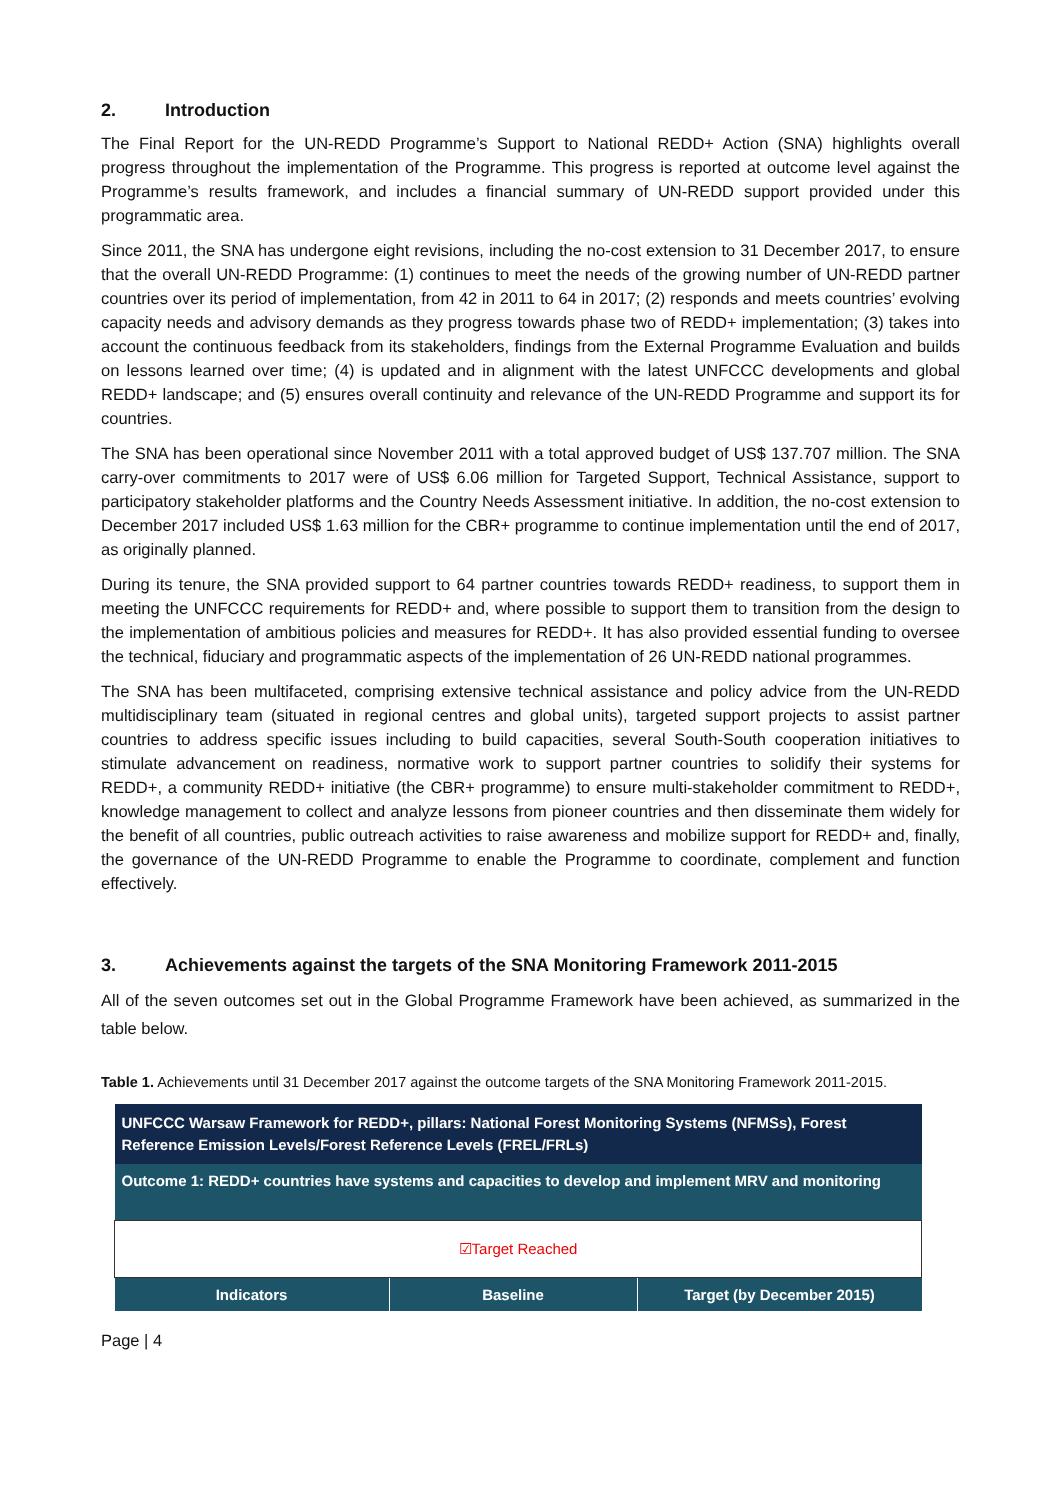2. Introduction
The Final Report for the UN-REDD Programme’s Support to National REDD+ Action (SNA) highlights overall progress throughout the implementation of the Programme. This progress is reported at outcome level against the Programme’s results framework, and includes a financial summary of UN-REDD support provided under this programmatic area.
Since 2011, the SNA has undergone eight revisions, including the no-cost extension to 31 December 2017, to ensure that the overall UN-REDD Programme: (1) continues to meet the needs of the growing number of UN-REDD partner countries over its period of implementation, from 42 in 2011 to 64 in 2017; (2) responds and meets countries’ evolving capacity needs and advisory demands as they progress towards phase two of REDD+ implementation; (3) takes into account the continuous feedback from its stakeholders, findings from the External Programme Evaluation and builds on lessons learned over time; (4) is updated and in alignment with the latest UNFCCC developments and global REDD+ landscape; and (5) ensures overall continuity and relevance of the UN-REDD Programme and support its for countries.
The SNA has been operational since November 2011 with a total approved budget of US$ 137.707 million. The SNA carry-over commitments to 2017 were of US$ 6.06 million for Targeted Support, Technical Assistance, support to participatory stakeholder platforms and the Country Needs Assessment initiative. In addition, the no-cost extension to December 2017 included US$ 1.63 million for the CBR+ programme to continue implementation until the end of 2017, as originally planned.
During its tenure, the SNA provided support to 64 partner countries towards REDD+ readiness, to support them in meeting the UNFCCC requirements for REDD+ and, where possible to support them to transition from the design to the implementation of ambitious policies and measures for REDD+. It has also provided essential funding to oversee the technical, fiduciary and programmatic aspects of the implementation of 26 UN-REDD national programmes.
The SNA has been multifaceted, comprising extensive technical assistance and policy advice from the UN-REDD multidisciplinary team (situated in regional centres and global units), targeted support projects to assist partner countries to address specific issues including to build capacities, several South-South cooperation initiatives to stimulate advancement on readiness, normative work to support partner countries to solidify their systems for REDD+, a community REDD+ initiative (the CBR+ programme) to ensure multi-stakeholder commitment to REDD+, knowledge management to collect and analyze lessons from pioneer countries and then disseminate them widely for the benefit of all countries, public outreach activities to raise awareness and mobilize support for REDD+ and, finally, the governance of the UN-REDD Programme to enable the Programme to coordinate, complement and function effectively.
3. Achievements against the targets of the SNA Monitoring Framework 2011-2015
All of the seven outcomes set out in the Global Programme Framework have been achieved, as summarized in the table below.
Table 1. Achievements until 31 December 2017 against the outcome targets of the SNA Monitoring Framework 2011-2015.
| UNFCCC Warsaw Framework for REDD+, pillars: National Forest Monitoring Systems (NFMSs), Forest Reference Emission Levels/Forest Reference Levels (FREL/FRLs) | | |
| Outcome 1: REDD+ countries have systems and capacities to develop and implement MRV and monitoring | | |
| ☑Target Reached | | |
| Indicators | Baseline | Target (by December 2015) |
Page | 4